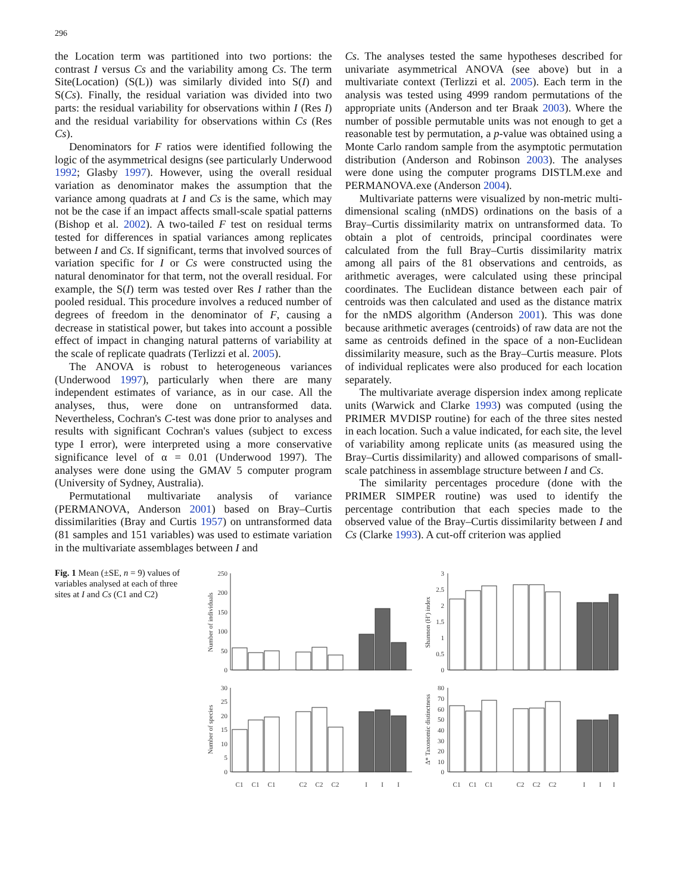296
the Location term was partitioned into two portions: the contrast I versus Cs and the variability among Cs. The term Site(Location) (S(L)) was similarly divided into S(I) and S(Cs). Finally, the residual variation was divided into two parts: the residual variability for observations within I (Res I) and the residual variability for observations within Cs (Res Cs).
Denominators for F ratios were identified following the logic of the asymmetrical designs (see particularly Underwood 1992; Glasby 1997). However, using the overall residual variation as denominator makes the assumption that the variance among quadrats at I and Cs is the same, which may not be the case if an impact affects small-scale spatial patterns (Bishop et al. 2002). A two-tailed F test on residual terms tested for differences in spatial variances among replicates between I and Cs. If significant, terms that involved sources of variation specific for I or Cs were constructed using the natural denominator for that term, not the overall residual. For example, the S(I) term was tested over Res I rather than the pooled residual. This procedure involves a reduced number of degrees of freedom in the denominator of F, causing a decrease in statistical power, but takes into account a possible effect of impact in changing natural patterns of variability at the scale of replicate quadrats (Terlizzi et al. 2005).
The ANOVA is robust to heterogeneous variances (Underwood 1997), particularly when there are many independent estimates of variance, as in our case. All the analyses, thus, were done on untransformed data. Nevertheless, Cochran's C-test was done prior to analyses and results with significant Cochran's values (subject to excess type I error), were interpreted using a more conservative significance level of α = 0.01 (Underwood 1997). The analyses were done using the GMAV 5 computer program (University of Sydney, Australia).
Permutational multivariate analysis of variance (PERMANOVA, Anderson 2001) based on Bray–Curtis dissimilarities (Bray and Curtis 1957) on untransformed data (81 samples and 151 variables) was used to estimate variation in the multivariate assemblages between I and
Cs. The analyses tested the same hypotheses described for univariate asymmetrical ANOVA (see above) but in a multivariate context (Terlizzi et al. 2005). Each term in the analysis was tested using 4999 random permutations of the appropriate units (Anderson and ter Braak 2003). Where the number of possible permutable units was not enough to get a reasonable test by permutation, a p-value was obtained using a Monte Carlo random sample from the asymptotic permutation distribution (Anderson and Robinson 2003). The analyses were done using the computer programs DISTLM.exe and PERMANOVA.exe (Anderson 2004).
Multivariate patterns were visualized by non-metric multi-dimensional scaling (nMDS) ordinations on the basis of a Bray–Curtis dissimilarity matrix on untransformed data. To obtain a plot of centroids, principal coordinates were calculated from the full Bray–Curtis dissimilarity matrix among all pairs of the 81 observations and centroids, as arithmetic averages, were calculated using these principal coordinates. The Euclidean distance between each pair of centroids was then calculated and used as the distance matrix for the nMDS algorithm (Anderson 2001). This was done because arithmetic averages (centroids) of raw data are not the same as centroids defined in the space of a non-Euclidean dissimilarity measure, such as the Bray–Curtis measure. Plots of individual replicates were also produced for each location separately.
The multivariate average dispersion index among replicate units (Warwick and Clarke 1993) was computed (using the PRIMER MVDISP routine) for each of the three sites nested in each location. Such a value indicated, for each site, the level of variability among replicate units (as measured using the Bray–Curtis dissimilarity) and allowed comparisons of small-scale patchiness in assemblage structure between I and Cs.
The similarity percentages procedure (done with the PRIMER SIMPER routine) was used to identify the percentage contribution that each species made to the observed value of the Bray–Curtis dissimilarity between I and Cs (Clarke 1993). A cut-off criterion was applied
Fig. 1 Mean (±SE, n = 9) values of variables analysed at each of three sites at I and Cs (C1 and C2)
250
200
150
100
50
0
3
2.5
2
1.5
1
0.5
0
30
25
20
15
10
5
0
80
70
60
50
40
30
20
10
0
Number of individuals
Shannon (H′) index
Number of species
Δ* Taxonomic distinctness
C1
C1
C1
C2
C2
C2
I
I
I
C1
C1
C1
C2
C2
C2
I
I
I